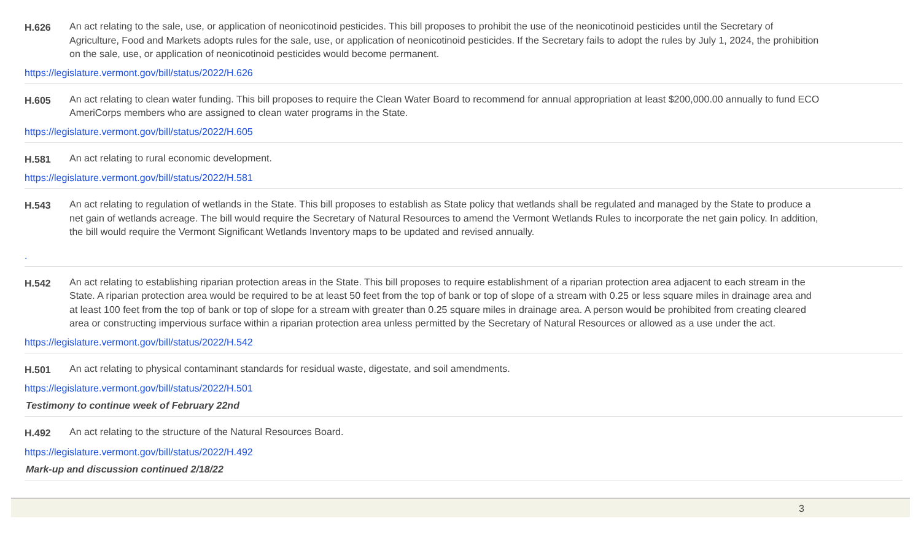H.626 An act relating to the sale, use, or application of neonicotinoid pesticides. This bill proposes to prohibit the use of the neonicotinoid pesticides until the Secretary of Agriculture, Food and Markets adopts rules for the sale, use, or application of neonicotinoid pesticides. If the Secretary fails to adopt the rules by July 1, 2024, the prohibition on the sale, use, or application of neonicotinoid pesticides would become permanent.
https://legislature.vermont.gov/bill/status/2022/H.626
H.605 An act relating to clean water funding. This bill proposes to require the Clean Water Board to recommend for annual appropriation at least $200,000.00 annually to fund ECO AmeriCorps members who are assigned to clean water programs in the State.
https://legislature.vermont.gov/bill/status/2022/H.605
H.581 An act relating to rural economic development.
https://legislature.vermont.gov/bill/status/2022/H.581
H.543 An act relating to regulation of wetlands in the State. This bill proposes to establish as State policy that wetlands shall be regulated and managed by the State to produce a net gain of wetlands acreage. The bill would require the Secretary of Natural Resources to amend the Vermont Wetlands Rules to incorporate the net gain policy. In addition, the bill would require the Vermont Significant Wetlands Inventory maps to be updated and revised annually.
.
H.542 An act relating to establishing riparian protection areas in the State. This bill proposes to require establishment of a riparian protection area adjacent to each stream in the State. A riparian protection area would be required to be at least 50 feet from the top of bank or top of slope of a stream with 0.25 or less square miles in drainage area and at least 100 feet from the top of bank or top of slope for a stream with greater than 0.25 square miles in drainage area. A person would be prohibited from creating cleared area or constructing impervious surface within a riparian protection area unless permitted by the Secretary of Natural Resources or allowed as a use under the act.
https://legislature.vermont.gov/bill/status/2022/H.542
H.501 An act relating to physical contaminant standards for residual waste, digestate, and soil amendments.
https://legislature.vermont.gov/bill/status/2022/H.501
Testimony to continue week of February 22nd
H.492 An act relating to the structure of the Natural Resources Board.
https://legislature.vermont.gov/bill/status/2022/H.492
Mark-up and discussion continued 2/18/22
3